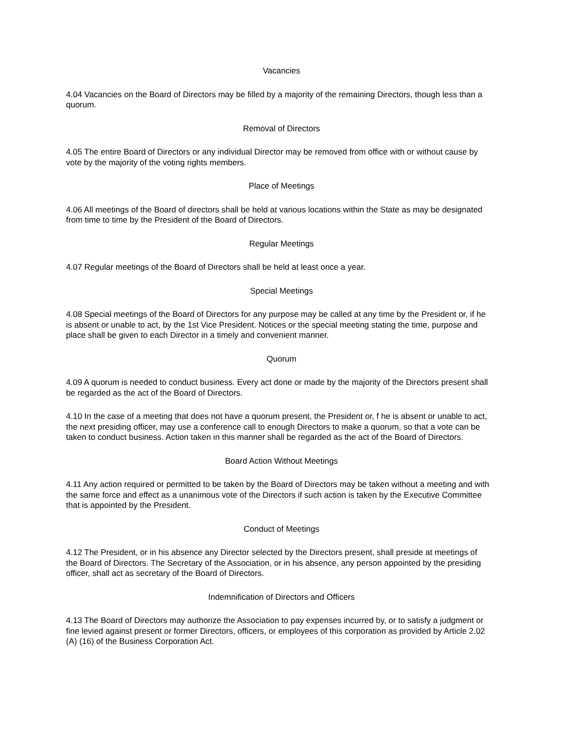Vacancies
4.04 Vacancies on the Board of Directors may be filled by a majority of the remaining Directors, though less than a quorum.
Removal of Directors
4.05 The entire Board of Directors or any individual Director may be removed from office with or without cause by vote by the majority of the voting rights members.
Place of Meetings
4.06 All meetings of the Board of directors shall be held at various locations within the State as may be designated from time to time by the President of the Board of Directors.
Regular Meetings
4.07 Regular meetings of the Board of Directors shall be held at least once a year.
Special Meetings
4.08 Special meetings of the Board of Directors for any purpose may be called at any time by the President or, if he is absent or unable to act, by the 1st Vice President. Notices or the special meeting stating the time, purpose and place shall be given to each Director in a timely and convenient manner.
Quorum
4.09 A quorum is needed to conduct business. Every act done or made by the majority of the Directors present shall be regarded as the act of the Board of Directors.
4.10 In the case of a meeting that does not have a quorum present, the President or, f he is absent or unable to act, the next presiding officer, may use a conference call to enough Directors to make a quorum, so that a vote can be taken to conduct business. Action taken in this manner shall be regarded as the act of the Board of Directors.
Board Action Without Meetings
4.11 Any action required or permitted to be taken by the Board of Directors may be taken without a meeting and with the same force and effect as a unanimous vote of the Directors if such action is taken by the Executive Committee that is appointed by the President.
Conduct of Meetings
4.12 The President, or in his absence any Director selected by the Directors present, shall preside at meetings of the Board of Directors. The Secretary of the Association, or in his absence, any person appointed by the presiding officer, shall act as secretary of the Board of Directors.
Indemnification of Directors and Officers
4.13 The Board of Directors may authorize the Association to pay expenses incurred by, or to satisfy a judgment or fine levied against present or former Directors, officers, or employees of this corporation as provided by Article 2.02 (A) (16) of the Business Corporation Act.